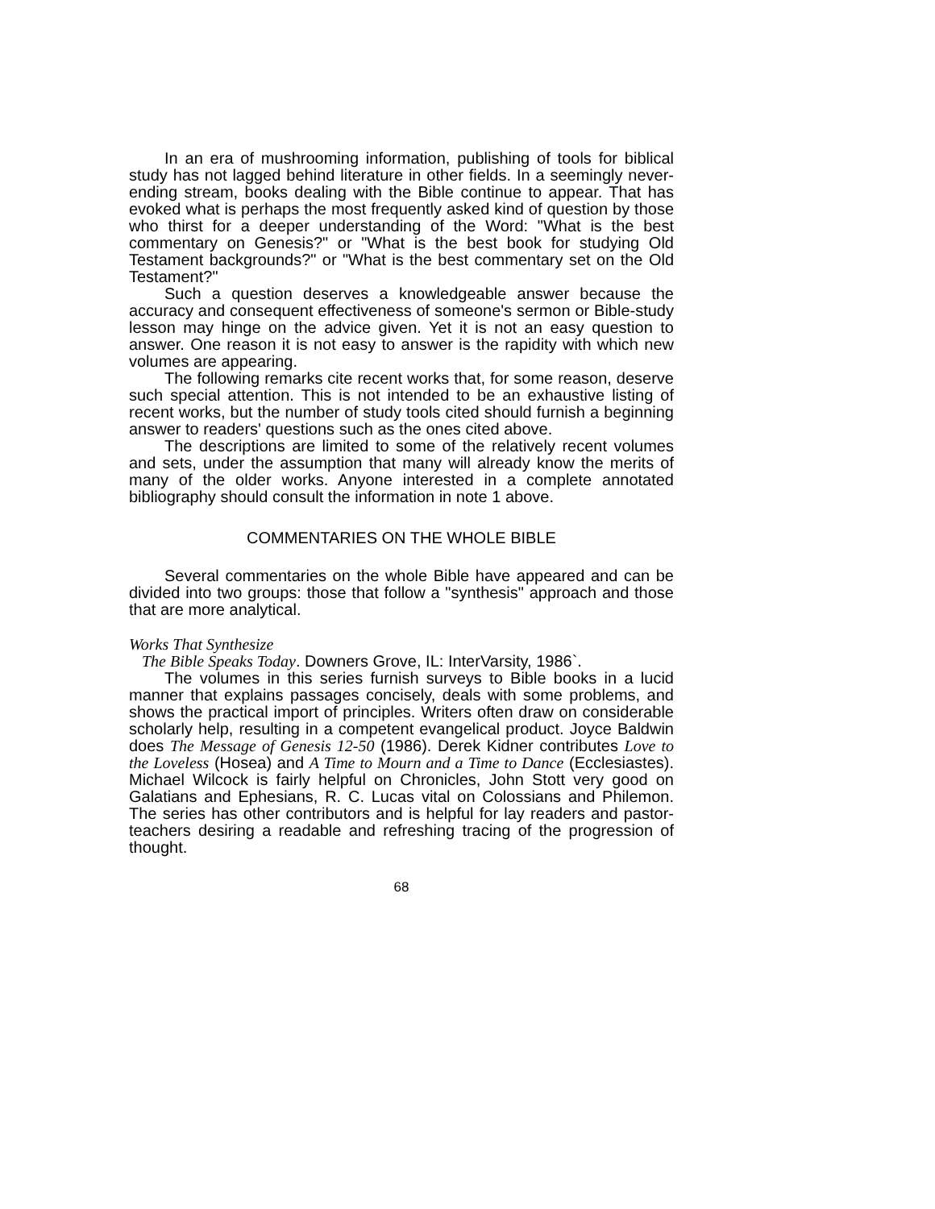In an era of mushrooming information, publishing of tools for biblical study has not lagged behind literature in other fields. In a seemingly never-ending stream, books dealing with the Bible continue to appear. That has evoked what is perhaps the most frequently asked kind of question by those who thirst for a deeper understanding of the Word: "What is the best commentary on Genesis?" or "What is the best book for studying Old Testament backgrounds?" or "What is the best commentary set on the Old Testament?"
Such a question deserves a knowledgeable answer because the accuracy and consequent effectiveness of someone's sermon or Bible-study lesson may hinge on the advice given. Yet it is not an easy question to answer. One reason it is not easy to answer is the rapidity with which new volumes are appearing.
The following remarks cite recent works that, for some reason, deserve such special attention. This is not intended to be an exhaustive listing of recent works, but the number of study tools cited should furnish a beginning answer to readers' questions such as the ones cited above.
The descriptions are limited to some of the relatively recent volumes and sets, under the assumption that many will already know the merits of many of the older works. Anyone interested in a complete annotated bibliography should consult the information in note 1 above.
COMMENTARIES ON THE WHOLE BIBLE
Several commentaries on the whole Bible have appeared and can be divided into two groups: those that follow a "synthesis" approach and those that are more analytical.
Works That Synthesize
The Bible Speaks Today. Downers Grove, IL: InterVarsity, 1986`.
The volumes in this series furnish surveys to Bible books in a lucid manner that explains passages concisely, deals with some problems, and shows the practical import of principles. Writers often draw on considerable scholarly help, resulting in a competent evangelical product. Joyce Baldwin does The Message of Genesis 12-50 (1986). Derek Kidner contributes Love to the Loveless (Hosea) and A Time to Mourn and a Time to Dance (Ecclesiastes). Michael Wilcock is fairly helpful on Chronicles, John Stott very good on Galatians and Ephesians, R. C. Lucas vital on Colossians and Philemon. The series has other contributors and is helpful for lay readers and pastor-teachers desiring a readable and refreshing tracing of the progression of thought.
68